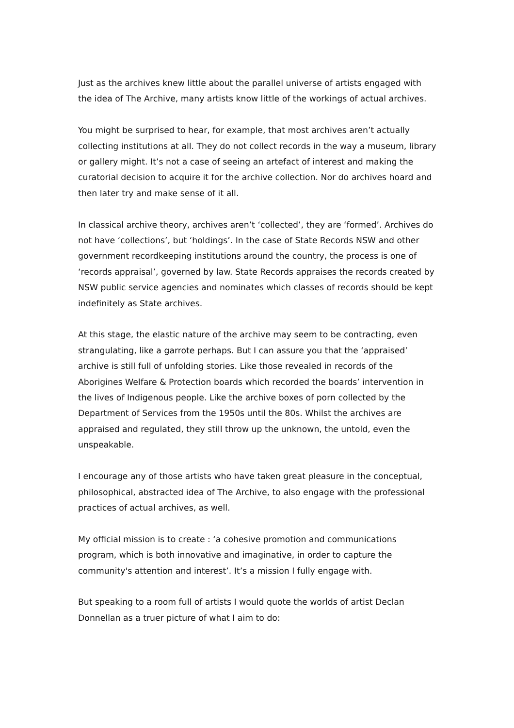Just as the archives knew little about the parallel universe of artists engaged with the idea of The Archive, many artists know little of the workings of actual archives.
You might be surprised to hear, for example, that most archives aren’t actually collecting institutions at all. They do not collect records in the way a museum, library or gallery might. It’s not a case of seeing an artefact of interest and making the curatorial decision to acquire it for the archive collection. Nor do archives hoard and then later try and make sense of it all.
In classical archive theory, archives aren’t ‘collected’, they are ‘formed’. Archives do not have ‘collections’, but ‘holdings’. In the case of State Records NSW and other government recordkeeping institutions around the country, the process is one of ‘records appraisal’, governed by law. State Records appraises the records created by NSW public service agencies and nominates which classes of records should be kept indefinitely as State archives.
At this stage, the elastic nature of the archive may seem to be contracting, even strangulating, like a garrote perhaps. But I can assure you that the ‘appraised’ archive is still full of unfolding stories. Like those revealed in records of the Aborigines Welfare & Protection boards which recorded the boards’ intervention in the lives of Indigenous people. Like the archive boxes of porn collected by the Department of Services from the 1950s until the 80s. Whilst the archives are appraised and regulated, they still throw up the unknown, the untold, even the unspeakable.
I encourage any of those artists who have taken great pleasure in the conceptual, philosophical, abstracted idea of The Archive, to also engage with the professional practices of actual archives, as well.
My official mission is to create : ‘a cohesive promotion and communications program, which is both innovative and imaginative, in order to capture the community's attention and interest’. It’s a mission I fully engage with.
But speaking to a room full of artists I would quote the worlds of artist Declan Donnellan as a truer picture of what I aim to do: